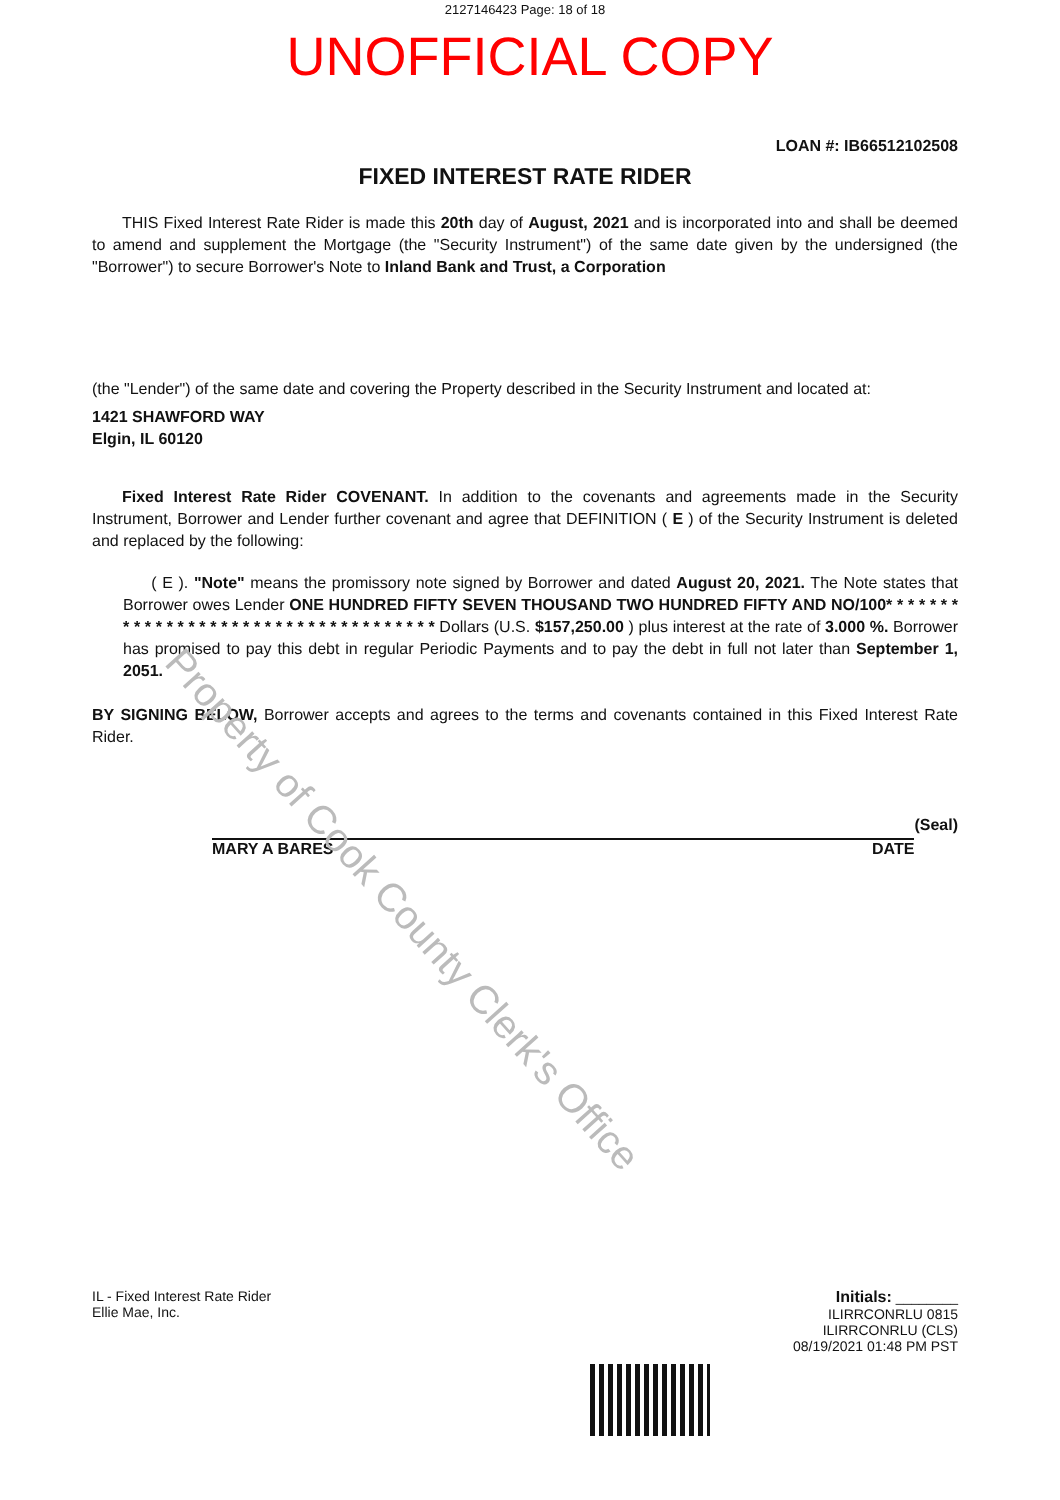2127146423 Page: 18 of 18
UNOFFICIAL COPY
LOAN #: IB66512102508
FIXED INTEREST RATE RIDER
THIS Fixed Interest Rate Rider is made this 20th day of August, 2021 and is incorporated into and shall be deemed to amend and supplement the Mortgage (the "Security Instrument") of the same date given by the undersigned (the "Borrower") to secure Borrower's Note to Inland Bank and Trust, a Corporation
(the "Lender") of the same date and covering the Property described in the Security Instrument and located at:
1421 SHAWFORD WAY
Elgin, IL 60120
Fixed Interest Rate Rider COVENANT. In addition to the covenants and agreements made in the Security Instrument, Borrower and Lender further covenant and agree that DEFINITION ( E ) of the Security Instrument is deleted and replaced by the following:
( E ). "Note" means the promissory note signed by Borrower and dated August 20, 2021. The Note states that Borrower owes Lender ONE HUNDRED FIFTY SEVEN THOUSAND TWO HUNDRED FIFTY AND NO/100* * * * * * * * * * * * * * * * * * * * * * * * * * * * * * * * * * * * Dollars (U.S. $157,250.00 ) plus interest at the rate of 3.000 %. Borrower has promised to pay this debt in regular Periodic Payments and to pay the debt in full not later than September 1, 2051.
BY SIGNING BELOW, Borrower accepts and agrees to the terms and covenants contained in this Fixed Interest Rate Rider.
MARY A BARES DATE
(Seal)
IL - Fixed Interest Rate Rider
Ellie Mae, Inc.
Initials: ________
ILIRRCONRLU 0815
ILIRRCONRLU (CLS)
08/19/2021 01:48 PM PST
Property of Cook County Clerk's Office